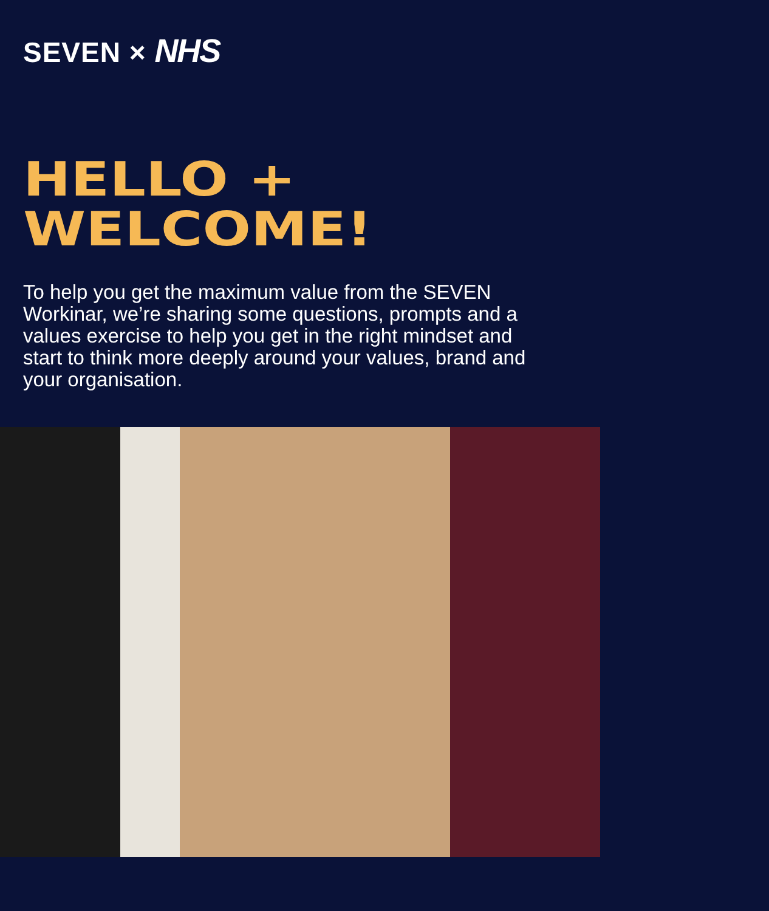SEVEN × NHS
HELLO +
WELCOME!
To help you get the maximum value from the SEVEN Workinar, we’re sharing some questions, prompts and a values exercise to help you get in the right mindset and start to think more deeply around your values, brand and your organisation.